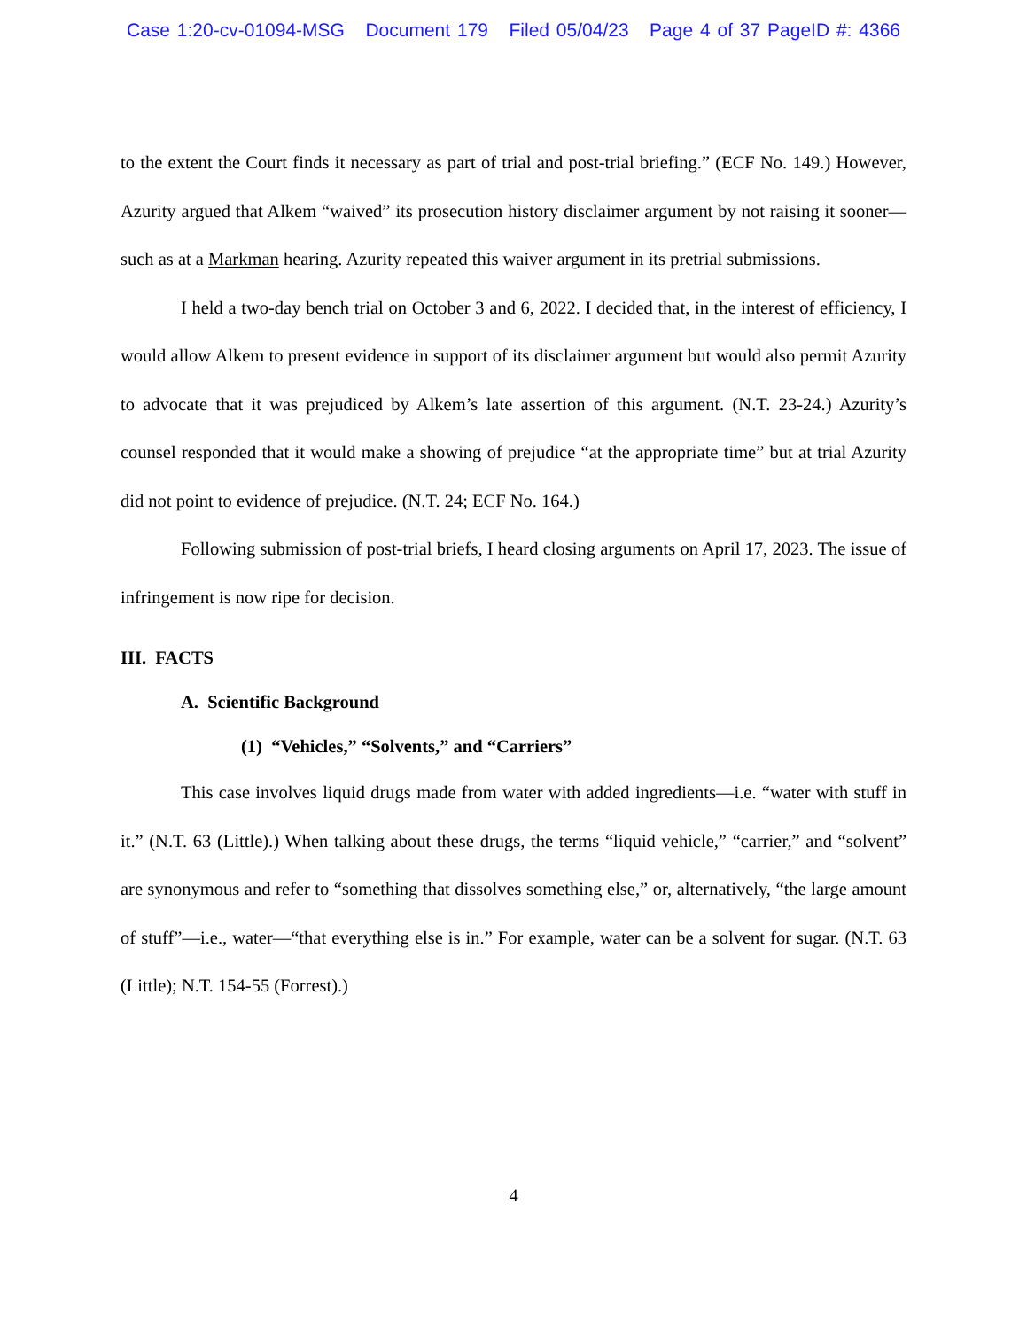Case 1:20-cv-01094-MSG Document 179 Filed 05/04/23 Page 4 of 37 PageID #: 4366
to the extent the Court finds it necessary as part of trial and post-trial briefing.” (ECF No. 149.) However, Azurity argued that Alkem “waived” its prosecution history disclaimer argument by not raising it sooner—such as at a Markman hearing. Azurity repeated this waiver argument in its pretrial submissions.
I held a two-day bench trial on October 3 and 6, 2022. I decided that, in the interest of efficiency, I would allow Alkem to present evidence in support of its disclaimer argument but would also permit Azurity to advocate that it was prejudiced by Alkem’s late assertion of this argument. (N.T. 23-24.) Azurity’s counsel responded that it would make a showing of prejudice “at the appropriate time” but at trial Azurity did not point to evidence of prejudice. (N.T. 24; ECF No. 164.)
Following submission of post-trial briefs, I heard closing arguments on April 17, 2023. The issue of infringement is now ripe for decision.
III. FACTS
A. Scientific Background
(1) “Vehicles,” “Solvents,” and “Carriers”
This case involves liquid drugs made from water with added ingredients—i.e. “water with stuff in it.” (N.T. 63 (Little).) When talking about these drugs, the terms “liquid vehicle,” “carrier,” and “solvent” are synonymous and refer to “something that dissolves something else,” or, alternatively, “the large amount of stuff”—i.e., water—“that everything else is in.” For example, water can be a solvent for sugar. (N.T. 63 (Little); N.T. 154-55 (Forrest).)
4